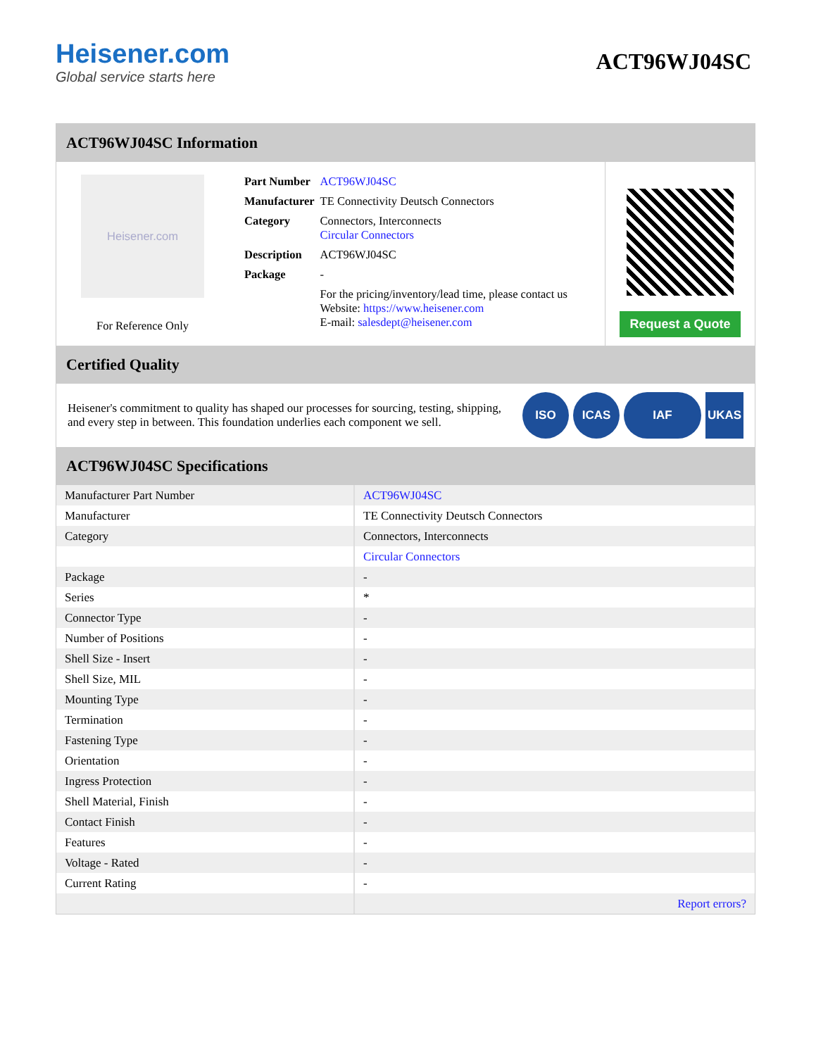Heisener.com
Global service starts here
ACT96WJ04SC
ACT96WJ04SC Information
Heisener.com
For Reference Only
| Part Number | ACT96WJ04SC |
| Manufacturer | TE Connectivity Deutsch Connectors |
| Category | Connectors, Interconnects Circular Connectors |
| Description | ACT96WJ04SC |
| Package | - |
| | For the pricing/inventory/lead time, please contact us Website: https://www.heisener.com E-mail: salesdept@heisener.com |
Request a Quote
Certified Quality
Heisener's commitment to quality has shaped our processes for sourcing, testing, shipping, and every step in between. This foundation underlies each component we sell.
ISO ICAS IAF UKAS
ACT96WJ04SC Specifications
| Manufacturer Part Number | ACT96WJ04SC |
| Manufacturer | TE Connectivity Deutsch Connectors |
| Category | Connectors, Interconnects |
| | Circular Connectors |
| Package | - |
| Series | * |
| Connector Type | - |
| Number of Positions | - |
| Shell Size - Insert | - |
| Shell Size, MIL | - |
| Mounting Type | - |
| Termination | - |
| Fastening Type | - |
| Orientation | - |
| Ingress Protection | - |
| Shell Material, Finish | - |
| Contact Finish | - |
| Features | - |
| Voltage - Rated | - |
| Current Rating | - |
| | Report errors? |